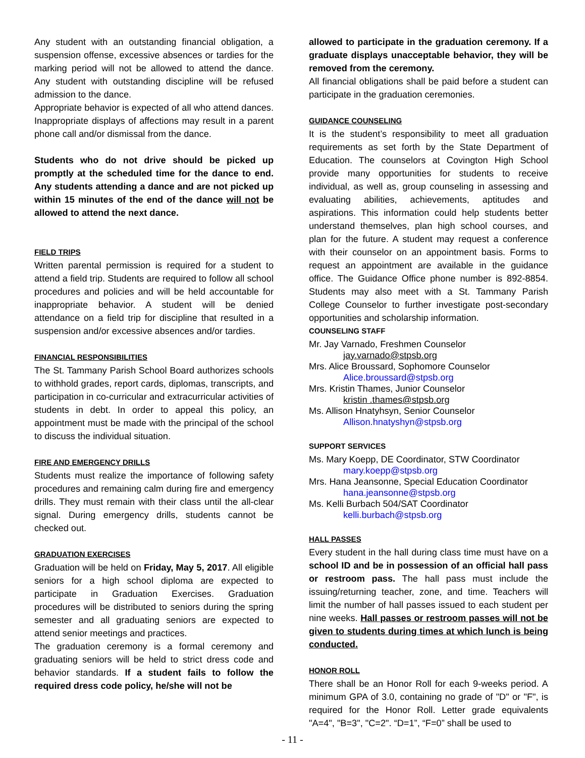Any student with an outstanding financial obligation, a suspension offense, excessive absences or tardies for the marking period will not be allowed to attend the dance. Any student with outstanding discipline will be refused admission to the dance.
Appropriate behavior is expected of all who attend dances. Inappropriate displays of affections may result in a parent phone call and/or dismissal from the dance.
Students who do not drive should be picked up promptly at the scheduled time for the dance to end. Any students attending a dance and are not picked up within 15 minutes of the end of the dance will not be allowed to attend the next dance.
FIELD TRIPS
Written parental permission is required for a student to attend a field trip. Students are required to follow all school procedures and policies and will be held accountable for inappropriate behavior. A student will be denied attendance on a field trip for discipline that resulted in a suspension and/or excessive absences and/or tardies.
FINANCIAL RESPONSIBILITIES
The St. Tammany Parish School Board authorizes schools to withhold grades, report cards, diplomas, transcripts, and participation in co-curricular and extracurricular activities of students in debt. In order to appeal this policy, an appointment must be made with the principal of the school to discuss the individual situation.
FIRE AND EMERGENCY DRILLS
Students must realize the importance of following safety procedures and remaining calm during fire and emergency drills. They must remain with their class until the all-clear signal. During emergency drills, students cannot be checked out.
GRADUATION EXERCISES
Graduation will be held on Friday, May 5, 2017. All eligible seniors for a high school diploma are expected to participate in Graduation Exercises. Graduation procedures will be distributed to seniors during the spring semester and all graduating seniors are expected to attend senior meetings and practices.
The graduation ceremony is a formal ceremony and graduating seniors will be held to strict dress code and behavior standards. If a student fails to follow the required dress code policy, he/she will not be
allowed to participate in the graduation ceremony. If a graduate displays unacceptable behavior, they will be removed from the ceremony.
All financial obligations shall be paid before a student can participate in the graduation ceremonies.
GUIDANCE COUNSELING
It is the student’s responsibility to meet all graduation requirements as set forth by the State Department of Education. The counselors at Covington High School provide many opportunities for students to receive individual, as well as, group counseling in assessing and evaluating abilities, achievements, aptitudes and aspirations. This information could help students better understand themselves, plan high school courses, and plan for the future. A student may request a conference with their counselor on an appointment basis. Forms to request an appointment are available in the guidance office. The Guidance Office phone number is 892-8854. Students may also meet with a St. Tammany Parish College Counselor to further investigate post-secondary opportunities and scholarship information.
COUNSELING STAFF
Mr. Jay Varnado, Freshmen Counselor
jay.varnado@stpsb.org
Mrs. Alice Broussard, Sophomore Counselor
Alice.broussard@stpsb.org
Mrs. Kristin Thames, Junior Counselor
kristin .thames@stpsb.org
Ms. Allison Hnatyhsyn, Senior Counselor
Allison.hnatyshyn@stpsb.org
SUPPORT SERVICES
Ms. Mary Koepp, DE Coordinator, STW Coordinator
mary.koepp@stpsb.org
Mrs. Hana Jeansonne, Special Education Coordinator
hana.jeansonne@stpsb.org
Ms. Kelli Burbach 504/SAT Coordinator
kelli.burbach@stpsb.org
HALL PASSES
Every student in the hall during class time must have on a school ID and be in possession of an official hall pass or restroom pass. The hall pass must include the issuing/returning teacher, zone, and time. Teachers will limit the number of hall passes issued to each student per nine weeks. Hall passes or restroom passes will not be given to students during times at which lunch is being conducted.
HONOR ROLL
There shall be an Honor Roll for each 9-weeks period. A minimum GPA of 3.0, containing no grade of "D" or "F", is required for the Honor Roll. Letter grade equivalents "A=4", "B=3", "C=2". “D=1”, “F=0” shall be used to
- 11 -